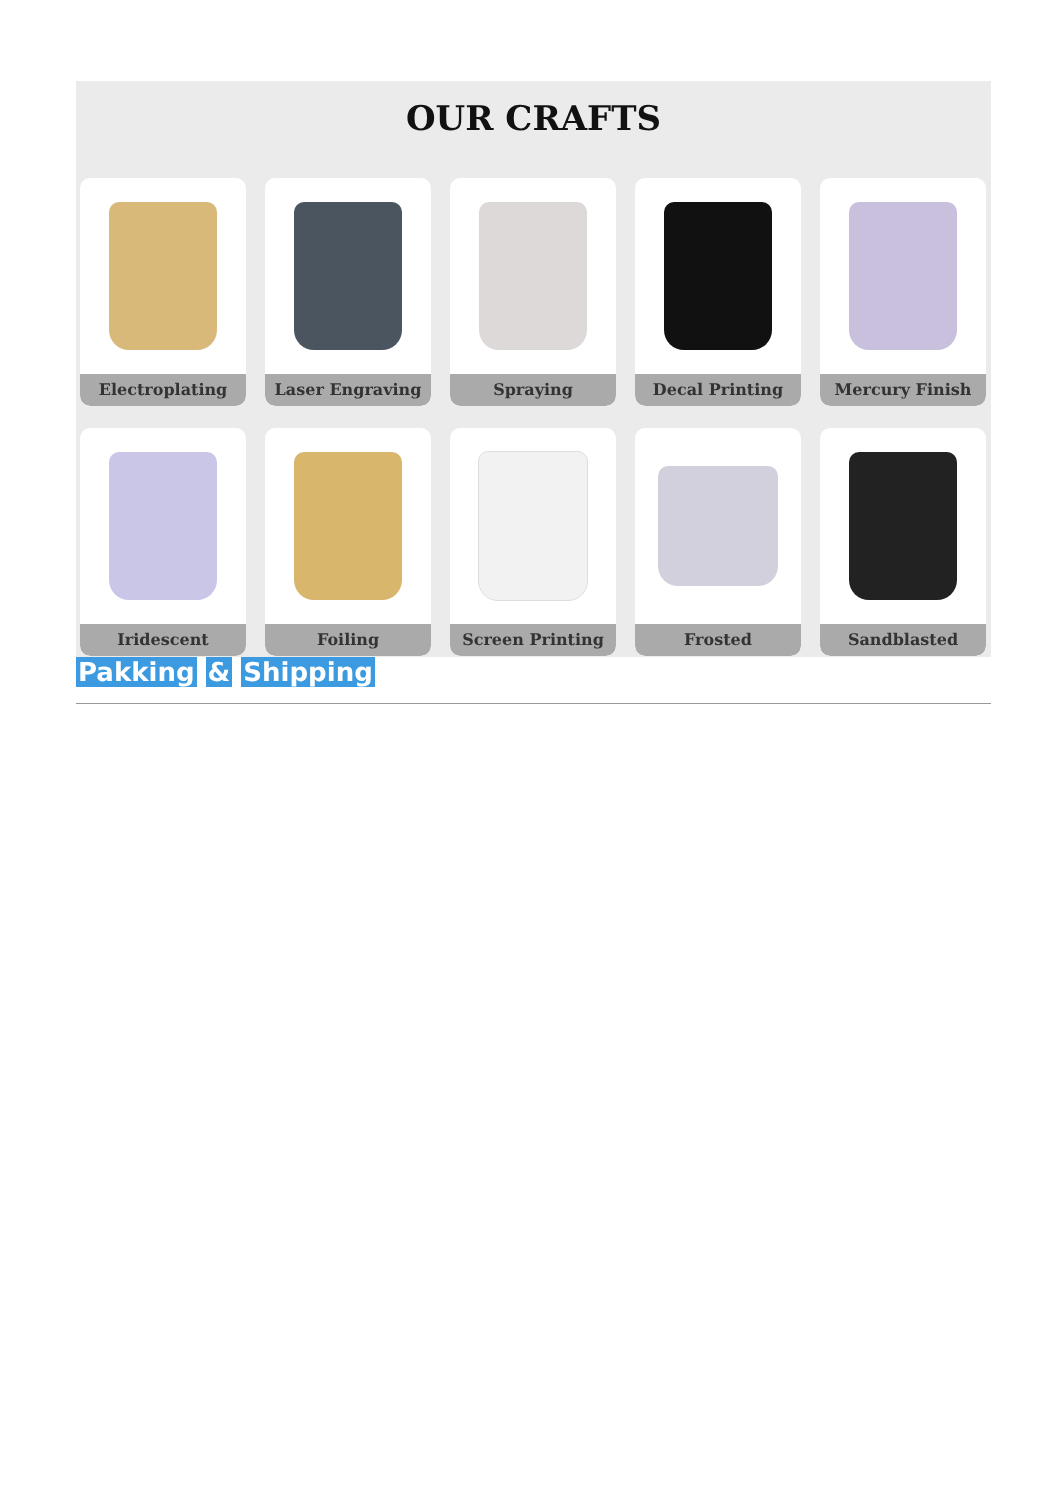OUR CRAFTS
Electroplating
Laser Engraving
Spraying
Decal Printing
Mercury Finish
Iridescent
Foiling
Screen Printing
Frosted
Sandblasted
Pakking & Shipping